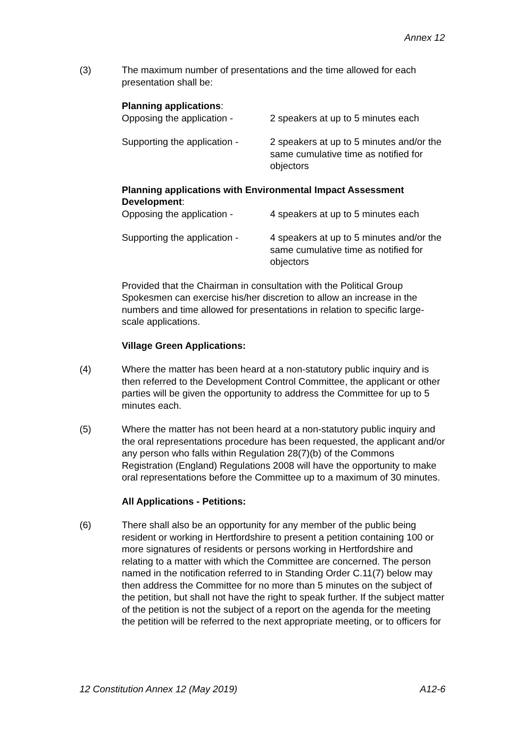Annex 12
(3) The maximum number of presentations and the time allowed for each presentation shall be:
Planning applications:
Opposing the application -
2 speakers at up to 5 minutes each
Supporting the application -
2 speakers at up to 5 minutes and/or the same cumulative time as notified for objectors
Planning applications with Environmental Impact Assessment Development:
Opposing the application -
4 speakers at up to 5 minutes each
Supporting the application -
4 speakers at up to 5 minutes and/or the same cumulative time as notified for objectors
Provided that the Chairman in consultation with the Political Group Spokesmen can exercise his/her discretion to allow an increase in the numbers and time allowed for presentations in relation to specific large-scale applications.
Village Green Applications:
(4) Where the matter has been heard at a non-statutory public inquiry and is then referred to the Development Control Committee, the applicant or other parties will be given the opportunity to address the Committee for up to 5 minutes each.
(5) Where the matter has not been heard at a non-statutory public inquiry and the oral representations procedure has been requested, the applicant and/or any person who falls within Regulation 28(7)(b) of the Commons Registration (England) Regulations 2008 will have the opportunity to make oral representations before the Committee up to a maximum of 30 minutes.
All Applications - Petitions:
(6) There shall also be an opportunity for any member of the public being resident or working in Hertfordshire to present a petition containing 100 or more signatures of residents or persons working in Hertfordshire and relating to a matter with which the Committee are concerned. The person named in the notification referred to in Standing Order C.11(7) below may then address the Committee for no more than 5 minutes on the subject of the petition, but shall not have the right to speak further. If the subject matter of the petition is not the subject of a report on the agenda for the meeting the petition will be referred to the next appropriate meeting, or to officers for
12 Constitution Annex 12 (May 2019) A12-6